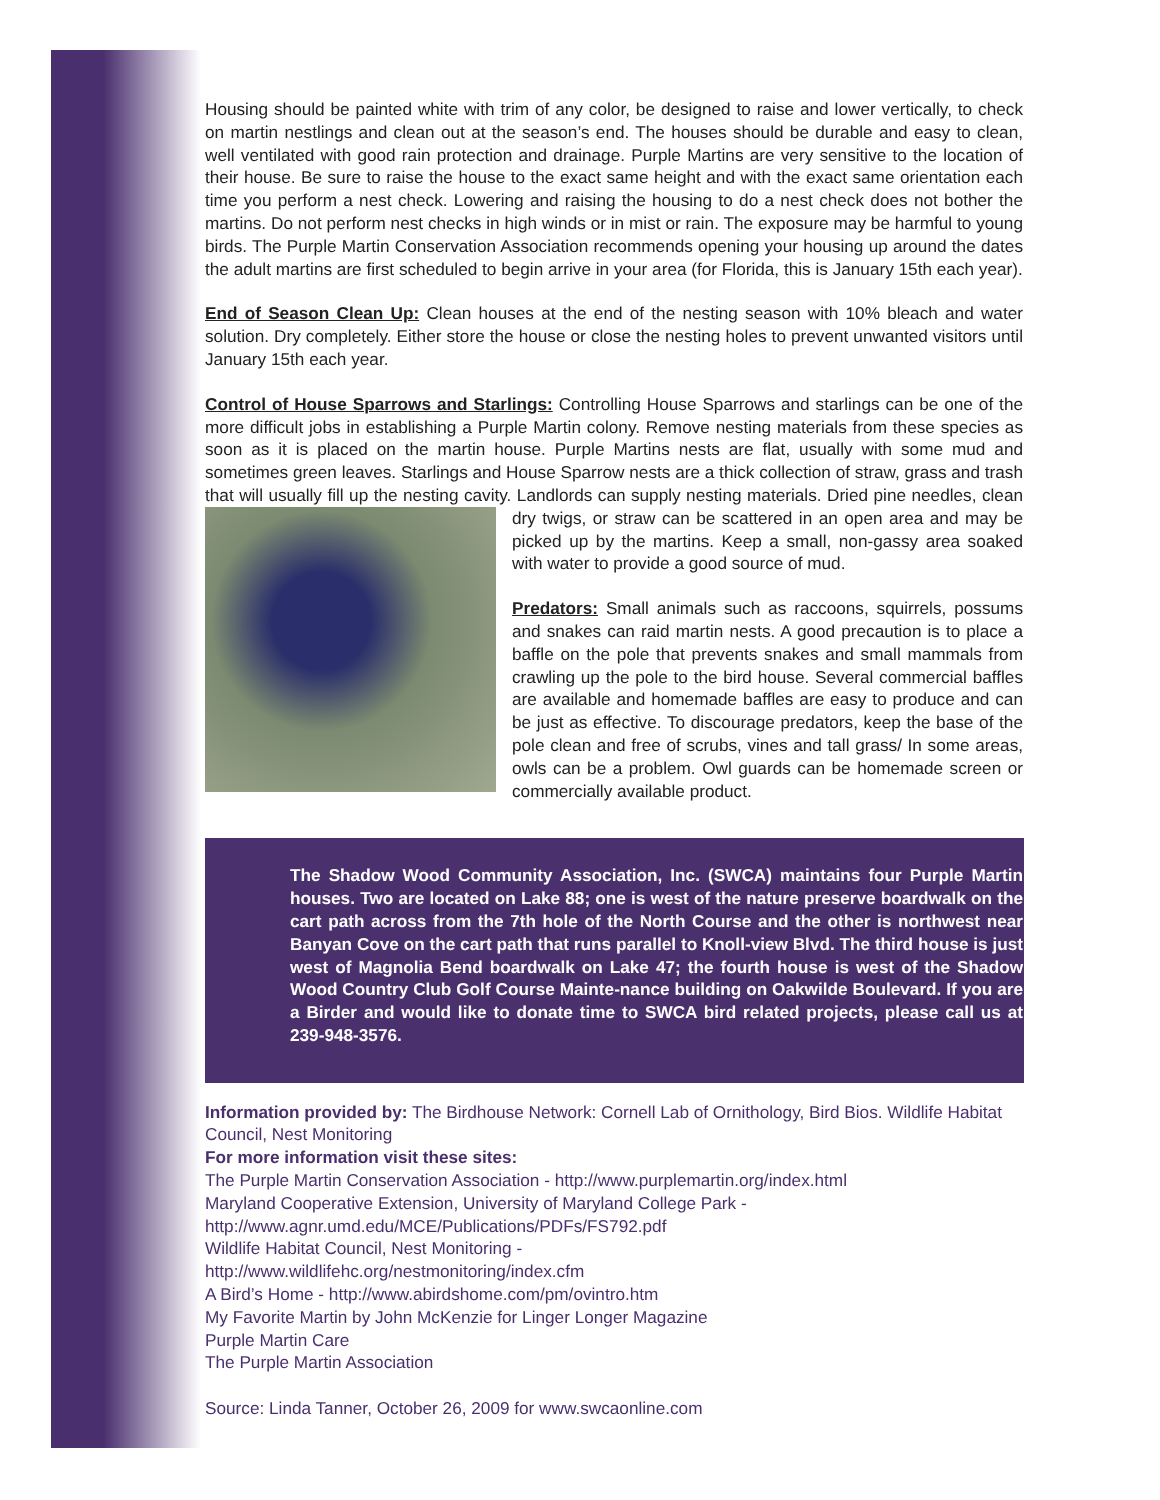Housing should be painted white with trim of any color, be designed to raise and lower vertically, to check on martin nestlings and clean out at the season’s end. The houses should be durable and easy to clean, well ventilated with good rain protection and drainage. Purple Martins are very sensitive to the location of their house. Be sure to raise the house to the exact same height and with the exact same orientation each time you perform a nest check. Lowering and raising the housing to do a nest check does not bother the martins. Do not perform nest checks in high winds or in mist or rain. The exposure may be harmful to young birds. The Purple Martin Conservation Association recommends opening your housing up around the dates the adult martins are first scheduled to begin arrive in your area (for Florida, this is January 15th each year).
End of Season Clean Up: Clean houses at the end of the nesting season with 10% bleach and water solution. Dry completely. Either store the house or close the nesting holes to prevent unwanted visitors until January 15th each year.
Control of House Sparrows and Starlings: Controlling House Sparrows and starlings can be one of the more difficult jobs in establishing a Purple Martin colony. Remove nesting materials from these species as soon as it is placed on the martin house. Purple Martins nests are flat, usually with some mud and sometimes green leaves. Starlings and House Sparrow nests are a thick collection of straw, grass and trash that will usually fill up the nesting cavity. Landlords can supply nesting materials. Dried pine needles, clean dry twigs, or straw can be scattered in an open area and may be picked up by the martins. Keep a small, non-gassy area soaked with water to provide a good source of mud.
Predators: Small animals such as raccoons, squirrels, possums and snakes can raid martin nests. A good precaution is to place a baffle on the pole that prevents snakes and small mammals from crawling up the pole to the bird house. Several commercial baffles are available and homemade baffles are easy to produce and can be just as effective. To discourage predators, keep the base of the pole clean and free of scrubs, vines and tall grass/ In some areas, owls can be a problem. Owl guards can be homemade screen or commercially available product.
The Shadow Wood Community Association, Inc. (SWCA) maintains four Purple Martin houses. Two are located on Lake 88; one is west of the nature preserve boardwalk on the cart path across from the 7th hole of the North Course and the other is northwest near Banyan Cove on the cart path that runs parallel to Knoll-view Blvd. The third house is just west of Magnolia Bend boardwalk on Lake 47; the fourth house is west of the Shadow Wood Country Club Golf Course Mainte-nance building on Oakwilde Boulevard. If you are a Birder and would like to donate time to SWCA bird related projects, please call us at 239-948-3576.
Information provided by: The Birdhouse Network: Cornell Lab of Ornithology, Bird Bios. Wildlife Habitat Council, Nest Monitoring
For more information visit these sites:
The Purple Martin Conservation Association - http://www.purplemartin.org/index.html
Maryland Cooperative Extension, University of Maryland College Park -
http://www.agnr.umd.edu/MCE/Publications/PDFs/FS792.pdf
Wildlife Habitat Council, Nest Monitoring -
http://www.wildlifehc.org/nestmonitoring/index.cfm
A Bird’s Home - http://www.abirdshome.com/pm/ovintro.htm
My Favorite Martin by John McKenzie for Linger Longer Magazine
Purple Martin Care
The Purple Martin Association
Source: Linda Tanner, October 26, 2009 for www.swcaonline.com